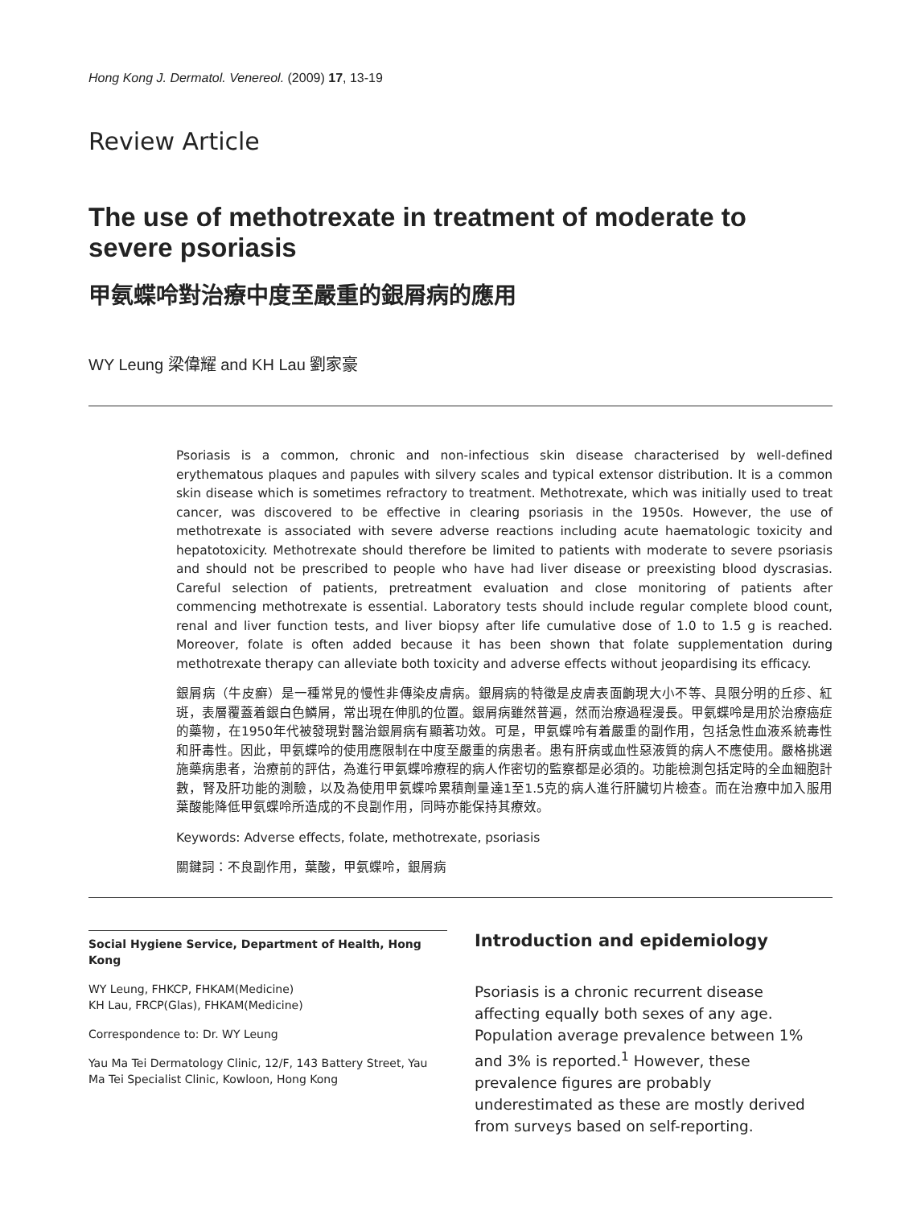Hong Kong J. Dermatol. Venereol. (2009) 17, 13-19
Review Article
The use of methotrexate in treatment of moderate to severe psoriasis
甲氨蝶呤對治療中度至嚴重的銀屑病的應用
WY Leung 梁偉耀 and KH Lau 劉家豪
Psoriasis is a common, chronic and non-infectious skin disease characterised by well-defined erythematous plaques and papules with silvery scales and typical extensor distribution. It is a common skin disease which is sometimes refractory to treatment. Methotrexate, which was initially used to treat cancer, was discovered to be effective in clearing psoriasis in the 1950s. However, the use of methotrexate is associated with severe adverse reactions including acute haematologic toxicity and hepatotoxicity. Methotrexate should therefore be limited to patients with moderate to severe psoriasis and should not be prescribed to people who have had liver disease or preexisting blood dyscrasias. Careful selection of patients, pretreatment evaluation and close monitoring of patients after commencing methotrexate is essential. Laboratory tests should include regular complete blood count, renal and liver function tests, and liver biopsy after life cumulative dose of 1.0 to 1.5 g is reached. Moreover, folate is often added because it has been shown that folate supplementation during methotrexate therapy can alleviate both toxicity and adverse effects without jeopardising its efficacy.
銀屑病（牛皮癬）是一種常見的慢性非傳染皮膚病。銀屑病的特徵是皮膚表面齣現大小不等、具限分明的丘疹、紅斑，表層覆蓋着銀白色鱗屑，常出現在伸肌的位置。銀屑病雖然普遍，然而治療過程漫長。甲氨蝶呤是用於治療癌症的藥物，在1950年代被發現對醫治銀屑病有顯著功效。可是，甲氨蝶呤有着嚴重的副作用，包括急性血液系統毒性和肝毒性。因此，甲氨蝶呤的使用應限制在中度至嚴重的病患者。患有肝病或血性惡液質的病人不應使用。嚴格挑選施藥病患者，治療前的評估，為進行甲氨蝶呤療程的病人作密切的監察都是必須的。功能檢測包括定時的全血細胞計數，腎及肝功能的測驗，以及為使用甲氨蝶呤累積劑量達1至1.5克的病人進行肝臟切片檢查。而在治療中加入服用葉酸能降低甲氨蝶呤所造成的不良副作用，同時亦能保持其療效。
Keywords: Adverse effects, folate, methotrexate, psoriasis
關鍵詞：不良副作用，葉酸，甲氨蝶呤，銀屑病
Social Hygiene Service, Department of Health, Hong Kong
WY Leung, FHKCP, FHKAM(Medicine)
KH Lau, FRCP(Glas), FHKAM(Medicine)
Correspondence to: Dr. WY Leung
Yau Ma Tei Dermatology Clinic, 12/F, 143 Battery Street, Yau Ma Tei Specialist Clinic, Kowloon, Hong Kong
Introduction and epidemiology
Psoriasis is a chronic recurrent disease affecting equally both sexes of any age. Population average prevalence between 1% and 3% is reported.<sup>1</sup> However, these prevalence figures are probably underestimated as these are mostly derived from surveys based on self-reporting.